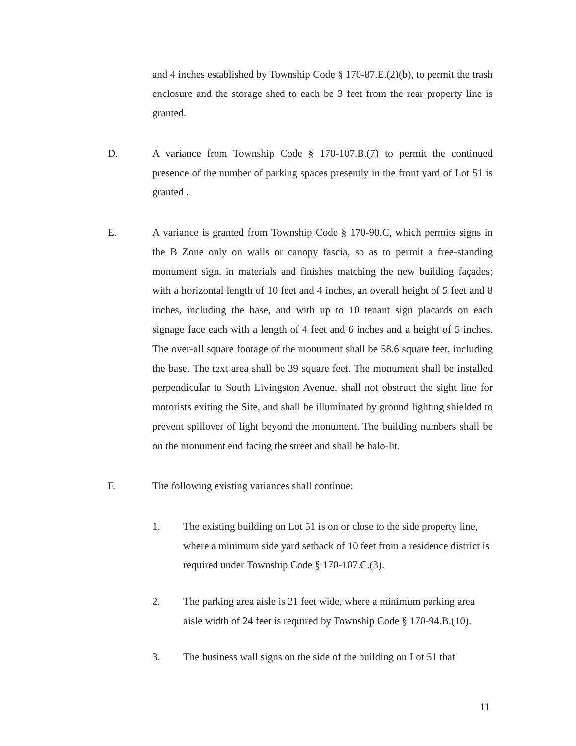and 4 inches established by Township Code § 170-87.E.(2)(b), to permit the trash enclosure and the storage shed to each be 3 feet from the rear property line is granted.
D. A variance from Township Code § 170-107.B.(7) to permit the continued presence of the number of parking spaces presently in the front yard of Lot 51 is granted .
E. A variance is granted from Township Code § 170-90.C, which permits signs in the B Zone only on walls or canopy fascia, so as to permit a free-standing monument sign, in materials and finishes matching the new building façades; with a horizontal length of 10 feet and 4 inches, an overall height of 5 feet and 8 inches, including the base, and with up to 10 tenant sign placards on each signage face each with a length of 4 feet and 6 inches and a height of 5 inches. The over-all square footage of the monument shall be 58.6 square feet, including the base. The text area shall be 39 square feet. The monument shall be installed perpendicular to South Livingston Avenue, shall not obstruct the sight line for motorists exiting the Site, and shall be illuminated by ground lighting shielded to prevent spillover of light beyond the monument. The building numbers shall be on the monument end facing the street and shall be halo-lit.
F. The following existing variances shall continue:
1. The existing building on Lot 51 is on or close to the side property line, where a minimum side yard setback of 10 feet from a residence district is required under Township Code § 170-107.C.(3).
2. The parking area aisle is 21 feet wide, where a minimum parking area aisle width of 24 feet is required by Township Code § 170-94.B.(10).
3. The business wall signs on the side of the building on Lot 51 that
11